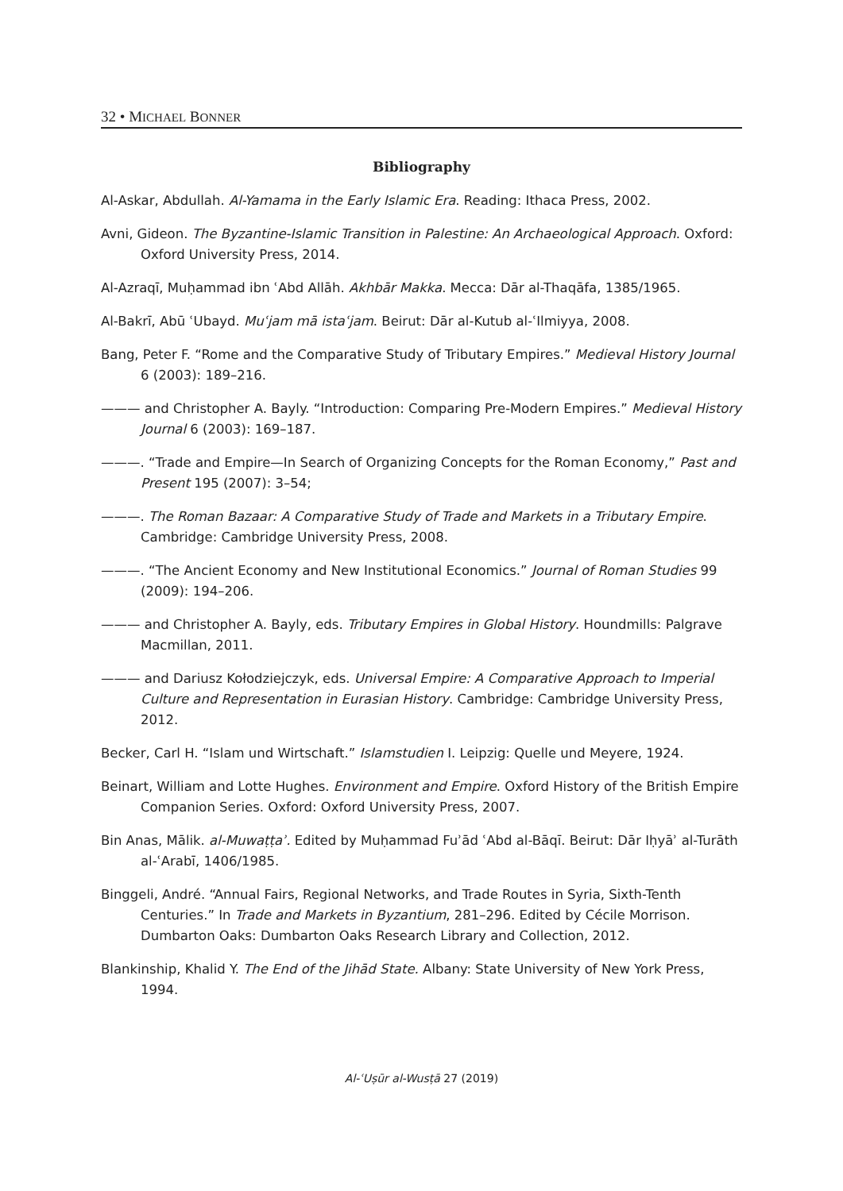32 • MICHAEL BONNER
Bibliography
Al-Askar, Abdullah. Al-Yamama in the Early Islamic Era. Reading: Ithaca Press, 2002.
Avni, Gideon. The Byzantine-Islamic Transition in Palestine: An Archaeological Approach. Oxford: Oxford University Press, 2014.
Al-Azraqī, Muḥammad ibn ʿAbd Allāh. Akhbār Makka. Mecca: Dār al-Thaqāfa, 1385/1965.
Al-Bakrī, Abū ʿUbayd. Muʿjam mā istaʿjam. Beirut: Dār al-Kutub al-ʿIlmiyya, 2008.
Bang, Peter F. “Rome and the Comparative Study of Tributary Empires.” Medieval History Journal 6 (2003): 189–216.
——— and Christopher A. Bayly. “Introduction: Comparing Pre-Modern Empires.” Medieval History Journal 6 (2003): 169–187.
———. “Trade and Empire—In Search of Organizing Concepts for the Roman Economy,” Past and Present 195 (2007): 3–54;
———. The Roman Bazaar: A Comparative Study of Trade and Markets in a Tributary Empire. Cambridge: Cambridge University Press, 2008.
———. “The Ancient Economy and New Institutional Economics.” Journal of Roman Studies 99 (2009): 194–206.
——— and Christopher A. Bayly, eds. Tributary Empires in Global History. Houndmills: Palgrave Macmillan, 2011.
——— and Dariusz Kołodziejczyk, eds. Universal Empire: A Comparative Approach to Imperial Culture and Representation in Eurasian History. Cambridge: Cambridge University Press, 2012.
Becker, Carl H. “Islam und Wirtschaft.” Islamstudien I. Leipzig: Quelle und Meyere, 1924.
Beinart, William and Lotte Hughes. Environment and Empire. Oxford History of the British Empire Companion Series. Oxford: Oxford University Press, 2007.
Bin Anas, Mālik. al-Muwaṭṭaʾ. Edited by Muḥammad Fuʾād ʿAbd al-Bāqī. Beirut: Dār Iḥyāʾ al-Turāth al-ʿArabī, 1406/1985.
Binggeli, André. “Annual Fairs, Regional Networks, and Trade Routes in Syria, Sixth-Tenth Centuries.” In Trade and Markets in Byzantium, 281–296. Edited by Cécile Morrison. Dumbarton Oaks: Dumbarton Oaks Research Library and Collection, 2012.
Blankinship, Khalid Y. The End of the Jihād State. Albany: State University of New York Press, 1994.
Al-ʿUṣūr al-Wusṭā 27 (2019)